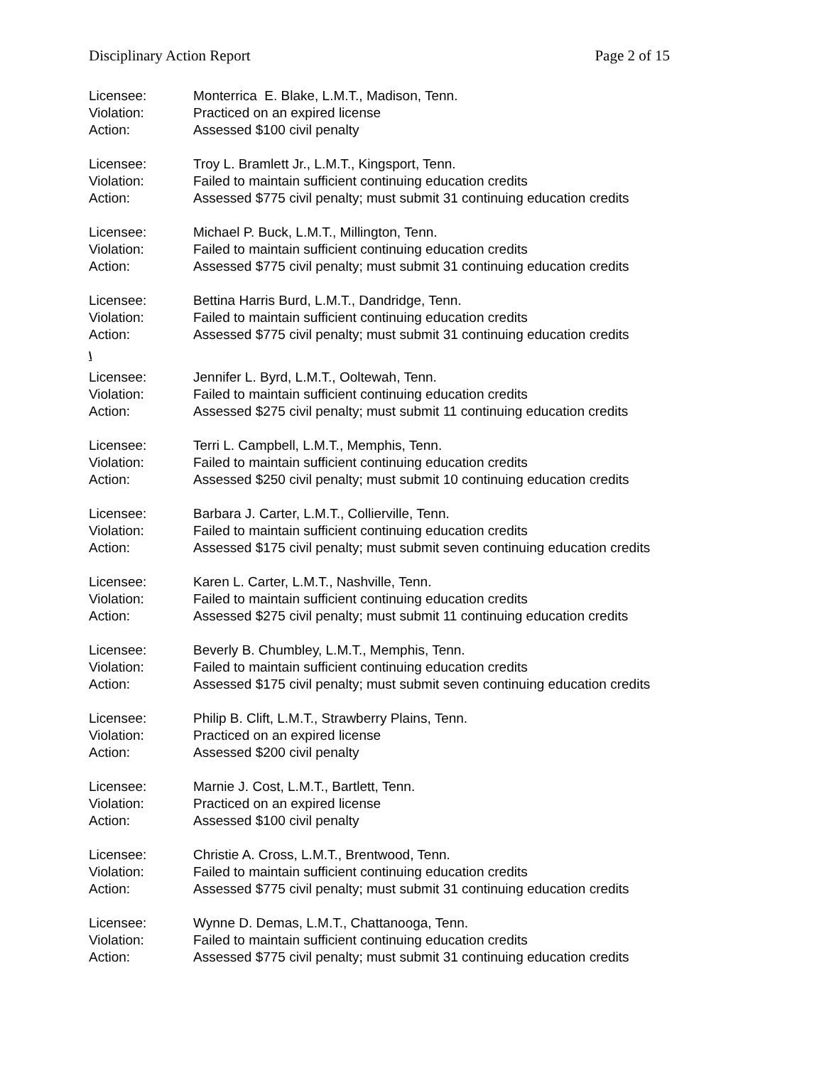Disciplinary Action Report Page 2 of 15
Licensee: Monterrica E. Blake, L.M.T., Madison, Tenn.
Violation: Practiced on an expired license
Action: Assessed $100 civil penalty
Licensee: Troy L. Bramlett Jr., L.M.T., Kingsport, Tenn.
Violation: Failed to maintain sufficient continuing education credits
Action: Assessed $775 civil penalty; must submit 31 continuing education credits
Licensee: Michael P. Buck, L.M.T., Millington, Tenn.
Violation: Failed to maintain sufficient continuing education credits
Action: Assessed $775 civil penalty; must submit 31 continuing education credits
Licensee: Bettina Harris Burd, L.M.T., Dandridge, Tenn.
Violation: Failed to maintain sufficient continuing education credits
Action: Assessed $775 civil penalty; must submit 31 continuing education credits
\
Licensee: Jennifer L. Byrd, L.M.T., Ooltewah, Tenn.
Violation: Failed to maintain sufficient continuing education credits
Action: Assessed $275 civil penalty; must submit 11 continuing education credits
Licensee: Terri L. Campbell, L.M.T., Memphis, Tenn.
Violation: Failed to maintain sufficient continuing education credits
Action: Assessed $250 civil penalty; must submit 10 continuing education credits
Licensee: Barbara J. Carter, L.M.T., Collierville, Tenn.
Violation: Failed to maintain sufficient continuing education credits
Action: Assessed $175 civil penalty; must submit seven continuing education credits
Licensee: Karen L. Carter, L.M.T., Nashville, Tenn.
Violation: Failed to maintain sufficient continuing education credits
Action: Assessed $275 civil penalty; must submit 11 continuing education credits
Licensee: Beverly B. Chumbley, L.M.T., Memphis, Tenn.
Violation: Failed to maintain sufficient continuing education credits
Action: Assessed $175 civil penalty; must submit seven continuing education credits
Licensee: Philip B. Clift, L.M.T., Strawberry Plains, Tenn.
Violation: Practiced on an expired license
Action: Assessed $200 civil penalty
Licensee: Marnie J. Cost, L.M.T., Bartlett, Tenn.
Violation: Practiced on an expired license
Action: Assessed $100 civil penalty
Licensee: Christie A. Cross, L.M.T., Brentwood, Tenn.
Violation: Failed to maintain sufficient continuing education credits
Action: Assessed $775 civil penalty; must submit 31 continuing education credits
Licensee: Wynne D. Demas, L.M.T., Chattanooga, Tenn.
Violation: Failed to maintain sufficient continuing education credits
Action: Assessed $775 civil penalty; must submit 31 continuing education credits